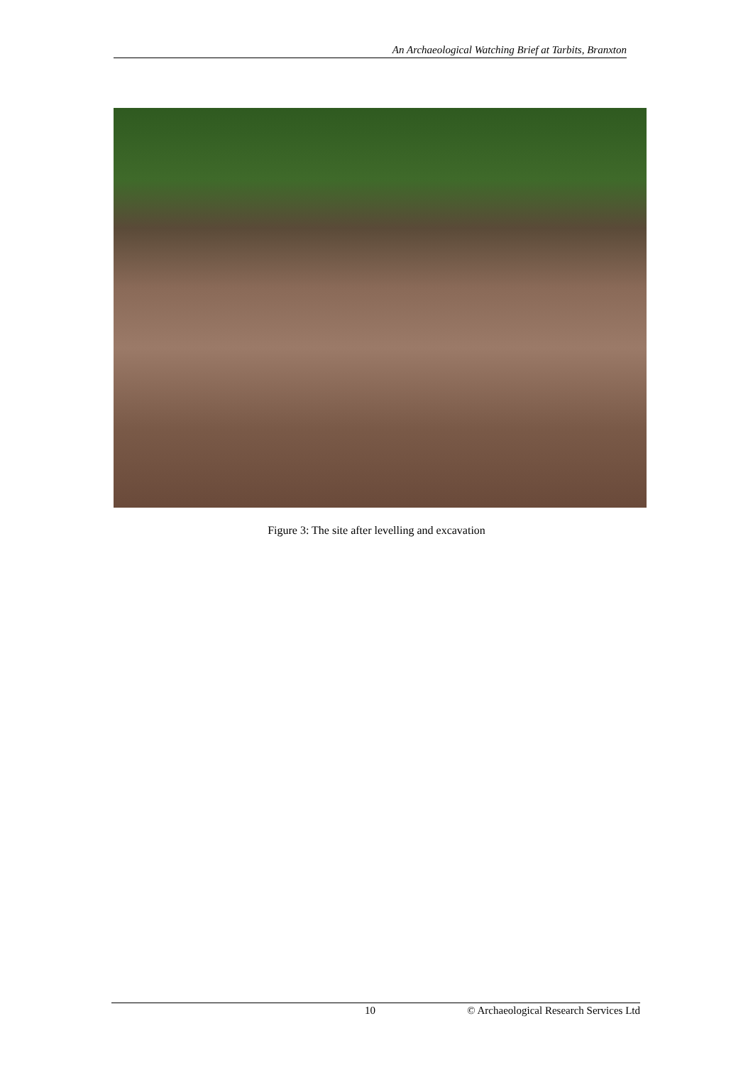An Archaeological Watching Brief at Tarbits, Branxton
Figure 3: The site after levelling and excavation
10 © Archaeological Research Services Ltd